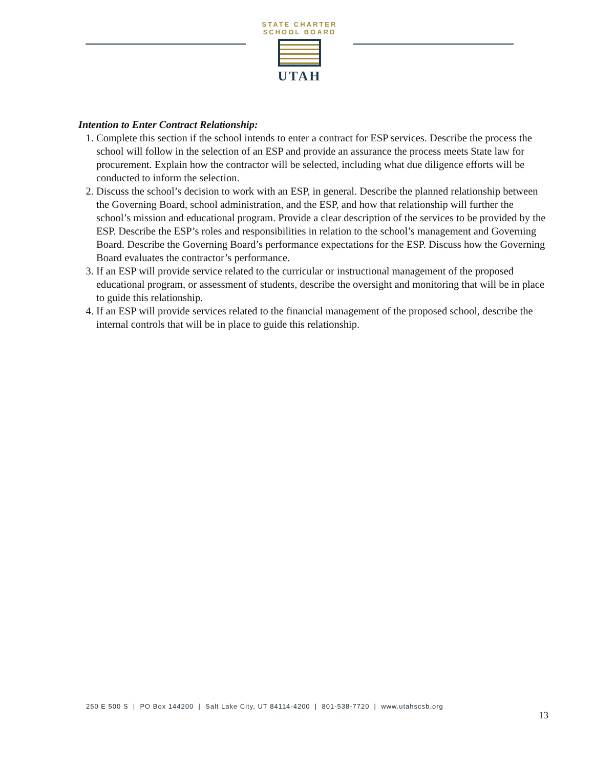STATE CHARTER SCHOOL BOARD
UTAH
Intention to Enter Contract Relationship:
1. Complete this section if the school intends to enter a contract for ESP services. Describe the process the school will follow in the selection of an ESP and provide an assurance the process meets State law for procurement. Explain how the contractor will be selected, including what due diligence efforts will be conducted to inform the selection.
2. Discuss the school’s decision to work with an ESP, in general. Describe the planned relationship between the Governing Board, school administration, and the ESP, and how that relationship will further the school’s mission and educational program. Provide a clear description of the services to be provided by the ESP. Describe the ESP’s roles and responsibilities in relation to the school’s management and Governing Board. Describe the Governing Board’s performance expectations for the ESP. Discuss how the Governing Board evaluates the contractor’s performance.
3. If an ESP will provide service related to the curricular or instructional management of the proposed educational program, or assessment of students, describe the oversight and monitoring that will be in place to guide this relationship.
4. If an ESP will provide services related to the financial management of the proposed school, describe the internal controls that will be in place to guide this relationship.
250 E 500 S | PO Box 144200 | Salt Lake City, UT 84114-4200 | 801-538-7720 | www.utahscsb.org
13